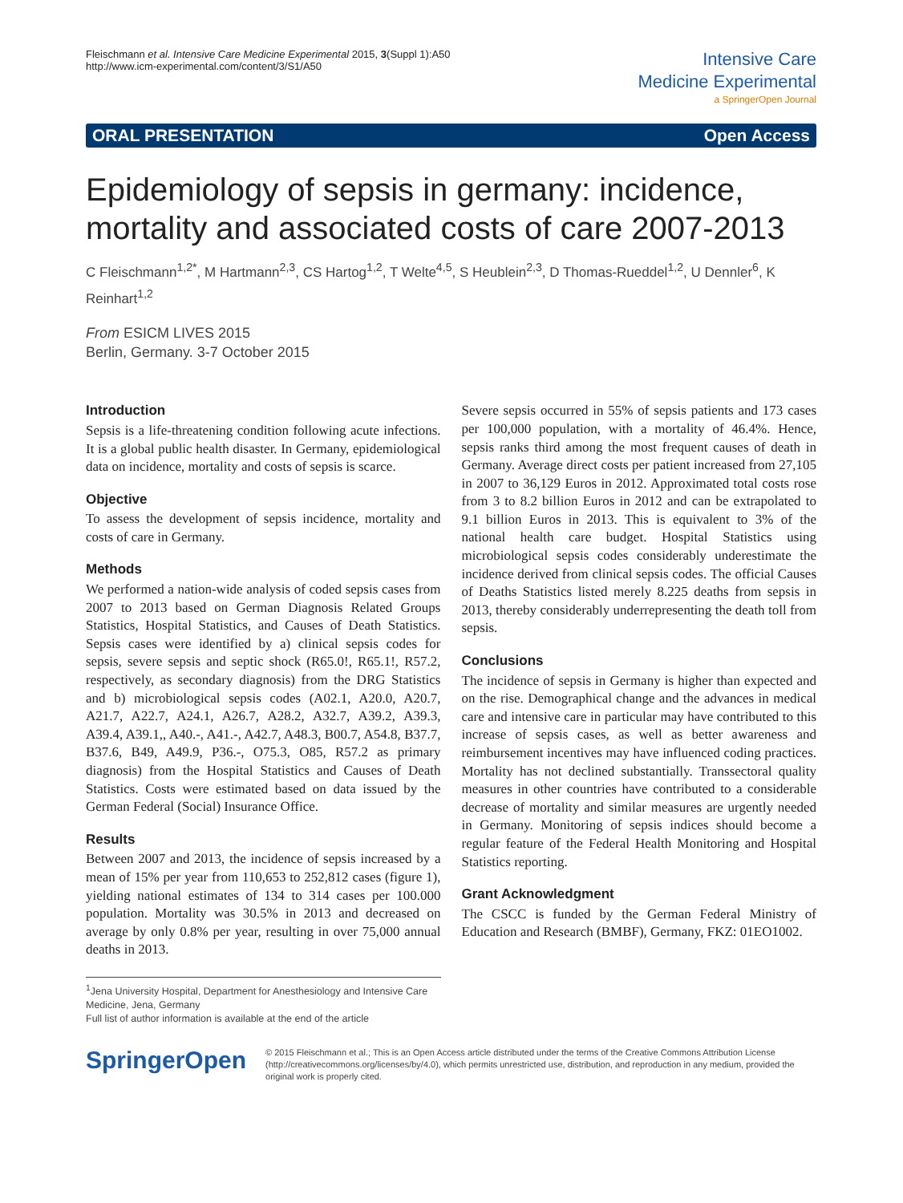Fleischmann et al. Intensive Care Medicine Experimental 2015, 3(Suppl 1):A50
http://www.icm-experimental.com/content/3/S1/A50
Intensive Care
Medicine Experimental
a SpringerOpen Journal
ORAL PRESENTATION Open Access
Epidemiology of sepsis in germany: incidence, mortality and associated costs of care 2007-2013
C Fleischmann<sup>1,2*</sup>, M Hartmann<sup>2,3</sup>, CS Hartog<sup>1,2</sup>, T Welte<sup>4,5</sup>, S Heublein<sup>2,3</sup>, D Thomas-Rueddel<sup>1,2</sup>, U Dennler<sup>6</sup>, K Reinhart<sup>1,2</sup>
From ESICM LIVES 2015
Berlin, Germany. 3-7 October 2015
Introduction
Sepsis is a life-threatening condition following acute infections. It is a global public health disaster. In Germany, epidemiological data on incidence, mortality and costs of sepsis is scarce.
Objective
To assess the development of sepsis incidence, mortality and costs of care in Germany.
Methods
We performed a nation-wide analysis of coded sepsis cases from 2007 to 2013 based on German Diagnosis Related Groups Statistics, Hospital Statistics, and Causes of Death Statistics. Sepsis cases were identified by a) clinical sepsis codes for sepsis, severe sepsis and septic shock (R65.0!, R65.1!, R57.2, respectively, as secondary diagnosis) from the DRG Statistics and b) microbiological sepsis codes (A02.1, A20.0, A20.7, A21.7, A22.7, A24.1, A26.7, A28.2, A32.7, A39.2, A39.3, A39.4, A39.1,, A40.-, A41.-, A42.7, A48.3, B00.7, A54.8, B37.7, B37.6, B49, A49.9, P36.-, O75.3, O85, R57.2 as primary diagnosis) from the Hospital Statistics and Causes of Death Statistics. Costs were estimated based on data issued by the German Federal (Social) Insurance Office.
Results
Between 2007 and 2013, the incidence of sepsis increased by a mean of 15% per year from 110,653 to 252,812 cases (figure 1), yielding national estimates of 134 to 314 cases per 100.000 population. Mortality was 30.5% in 2013 and decreased on average by only 0.8% per year, resulting in over 75,000 annual deaths in 2013.
Severe sepsis occurred in 55% of sepsis patients and 173 cases per 100,000 population, with a mortality of 46.4%. Hence, sepsis ranks third among the most frequent causes of death in Germany. Average direct costs per patient increased from 27,105 in 2007 to 36,129 Euros in 2012. Approximated total costs rose from 3 to 8.2 billion Euros in 2012 and can be extrapolated to 9.1 billion Euros in 2013. This is equivalent to 3% of the national health care budget. Hospital Statistics using microbiological sepsis codes considerably underestimate the incidence derived from clinical sepsis codes. The official Causes of Deaths Statistics listed merely 8.225 deaths from sepsis in 2013, thereby considerably underrepresenting the death toll from sepsis.
Conclusions
The incidence of sepsis in Germany is higher than expected and on the rise. Demographical change and the advances in medical care and intensive care in particular may have contributed to this increase of sepsis cases, as well as better awareness and reimbursement incentives may have influenced coding practices. Mortality has not declined substantially. Transsectoral quality measures in other countries have contributed to a considerable decrease of mortality and similar measures are urgently needed in Germany. Monitoring of sepsis indices should become a regular feature of the Federal Health Monitoring and Hospital Statistics reporting.
Grant Acknowledgment
The CSCC is funded by the German Federal Ministry of Education and Research (BMBF), Germany, FKZ: 01EO1002.
<sup>1</sup> Jena University Hospital, Department for Anesthesiology and Intensive Care Medicine, Jena, Germany
Full list of author information is available at the end of the article
SpringerOpen
© 2015 Fleischmann et al.; This is an Open Access article distributed under the terms of the Creative Commons Attribution License (http://creativecommons.org/licenses/by/4.0), which permits unrestricted use, distribution, and reproduction in any medium, provided the original work is properly cited.